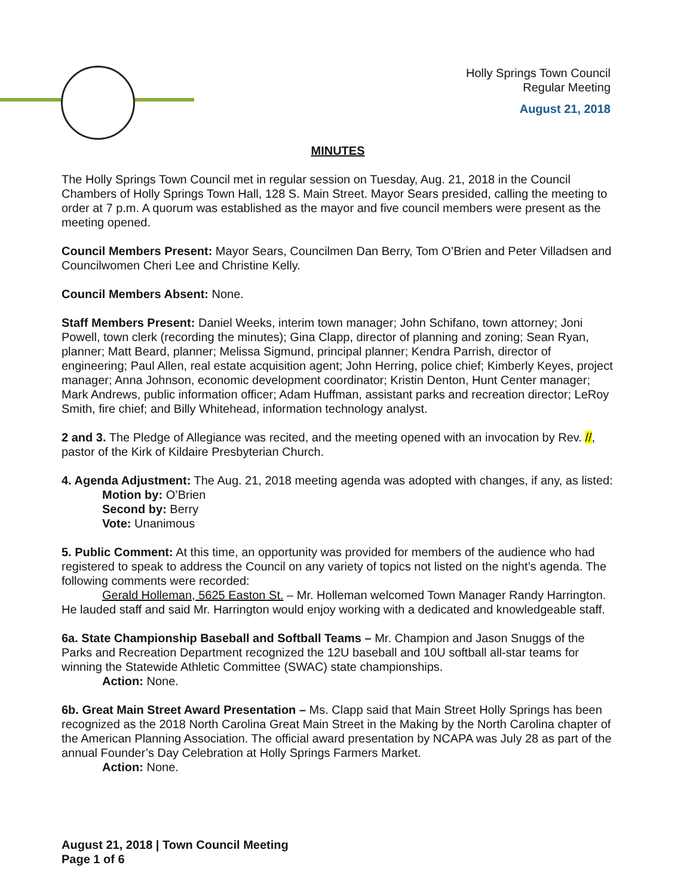Holly Springs Town Council
Regular Meeting
August 21, 2018
MINUTES
The Holly Springs Town Council met in regular session on Tuesday, Aug. 21, 2018 in the Council Chambers of Holly Springs Town Hall, 128 S. Main Street. Mayor Sears presided, calling the meeting to order at 7 p.m. A quorum was established as the mayor and five council members were present as the meeting opened.
Council Members Present: Mayor Sears, Councilmen Dan Berry, Tom O’Brien and Peter Villadsen and Councilwomen Cheri Lee and Christine Kelly.
Council Members Absent: None.
Staff Members Present: Daniel Weeks, interim town manager; John Schifano, town attorney; Joni Powell, town clerk (recording the minutes); Gina Clapp, director of planning and zoning; Sean Ryan, planner; Matt Beard, planner; Melissa Sigmund, principal planner; Kendra Parrish, director of engineering; Paul Allen, real estate acquisition agent; John Herring, police chief; Kimberly Keyes, project manager; Anna Johnson, economic development coordinator; Kristin Denton, Hunt Center manager; Mark Andrews, public information officer; Adam Huffman, assistant parks and recreation director; LeRoy Smith, fire chief; and Billy Whitehead, information technology analyst.
2 and 3. The Pledge of Allegiance was recited, and the meeting opened with an invocation by Rev. //, pastor of the Kirk of Kildaire Presbyterian Church.
4. Agenda Adjustment: The Aug. 21, 2018 meeting agenda was adopted with changes, if any, as listed:
Motion by: O’Brien
Second by: Berry
Vote: Unanimous
5. Public Comment: At this time, an opportunity was provided for members of the audience who had registered to speak to address the Council on any variety of topics not listed on the night’s agenda. The following comments were recorded:
Gerald Holleman, 5625 Easton St. – Mr. Holleman welcomed Town Manager Randy Harrington. He lauded staff and said Mr. Harrington would enjoy working with a dedicated and knowledgeable staff.
6a. State Championship Baseball and Softball Teams – Mr. Champion and Jason Snuggs of the Parks and Recreation Department recognized the 12U baseball and 10U softball all-star teams for winning the Statewide Athletic Committee (SWAC) state championships.
Action: None.
6b. Great Main Street Award Presentation – Ms. Clapp said that Main Street Holly Springs has been recognized as the 2018 North Carolina Great Main Street in the Making by the North Carolina chapter of the American Planning Association. The official award presentation by NCAPA was July 28 as part of the annual Founder’s Day Celebration at Holly Springs Farmers Market.
Action: None.
August 21, 2018 | Town Council Meeting
Page 1 of 6